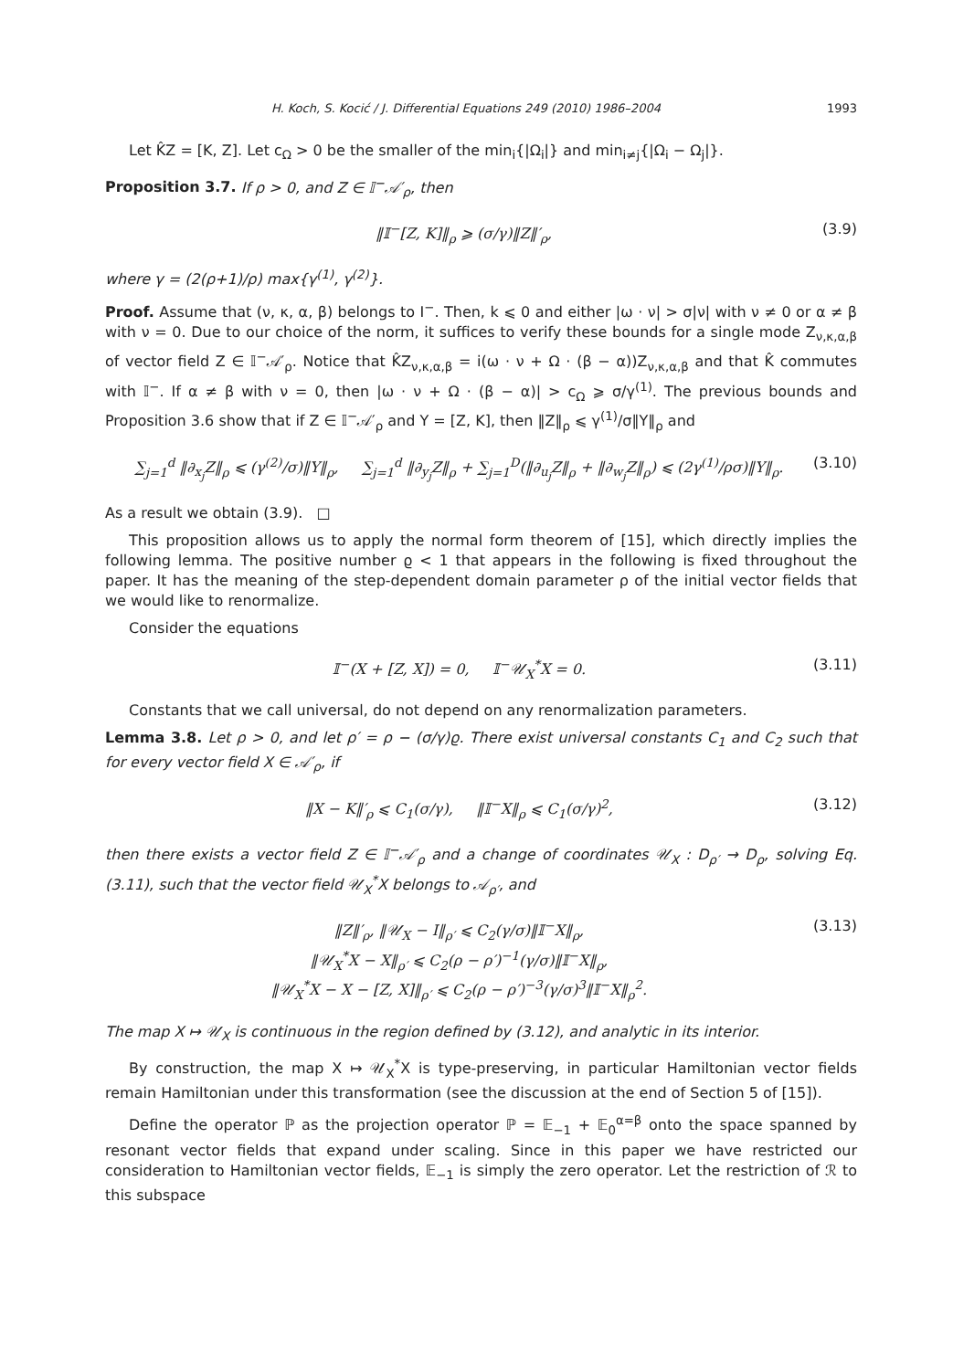H. Koch, S. Kocić / J. Differential Equations 249 (2010) 1986–2004 1993
Let K̂Z = [K, Z]. Let c<sub>Ω</sub> > 0 be the smaller of the min<sub>i</sub>{|Ω<sub>i</sub>|} and min<sub>i≠j</sub>{|Ω<sub>i</sub> − Ω<sub>j</sub>|}.
Proposition 3.7. If ρ > 0, and Z ∈ 𝕀<sup>−</sup>𝒜′<sub>ρ</sub>, then
‖𝕀<sup>−</sup>[Z, K]‖<sub>ρ</sub> ⩾ (σ/γ)‖Z‖′<sub>ρ</sub>, (3.9)
where γ = (2(ρ+1)/ρ) max{γ<sup>(1)</sup>, γ<sup>(2)</sup>}.
Proof. Assume that (ν, κ, α, β) belongs to I<sup>−</sup>. Then, k ⩽ 0 and either |ω · ν| > σ|ν| with ν ≠ 0 or α ≠ β with ν = 0. Due to our choice of the norm, it suffices to verify these bounds for a single mode Z<sub>ν,κ,α,β</sub> of vector field Z ∈ 𝕀<sup>−</sup>𝒜′<sub>ρ</sub>. Notice that K̂Z<sub>ν,κ,α,β</sub> = i(ω · ν + Ω · (β − α))Z<sub>ν,κ,α,β</sub> and that K̂ commutes with 𝕀<sup>−</sup>. If α ≠ β with ν = 0, then |ω · ν + Ω · (β − α)| > c<sub>Ω</sub> ⩾ σ/γ<sup>(1)</sup>. The previous bounds and Proposition 3.6 show that if Z ∈ 𝕀<sup>−</sup>𝒜′<sub>ρ</sub> and Y = [Z, K], then ‖Z‖<sub>ρ</sub> ⩽ γ<sup>(1)</sup>/σ‖Y‖<sub>ρ</sub> and
∑<sub>j=1</sub><sup>d</sup> ‖∂<sub>x<sub>j</sub></sub>Z‖<sub>ρ</sub> ⩽ (γ<sup>(2)</sup>/σ)‖Y‖<sub>ρ</sub>, ∑<sub>j=1</sub><sup>d</sup> ‖∂<sub>y<sub>j</sub></sub>Z‖<sub>ρ</sub> + ∑<sub>j=1</sub><sup>D</sup>(‖∂<sub>u<sub>j</sub></sub>Z‖<sub>ρ</sub> + ‖∂<sub>w<sub>j</sub></sub>Z‖<sub>ρ</sub>) ⩽ (2γ<sup>(1)</sup>/ρσ)‖Y‖<sub>ρ</sub>. (3.10)
As a result we obtain (3.9). □
This proposition allows us to apply the normal form theorem of [15], which directly implies the following lemma. The positive number ϱ < 1 that appears in the following is fixed throughout the paper. It has the meaning of the step-dependent domain parameter ρ of the initial vector fields that we would like to renormalize.
Consider the equations
𝕀<sup>−</sup>(X + [Z, X]) = 0, 𝕀<sup>−</sup>𝒰<sub>X</sub><sup>*</sup>X = 0. (3.11)
Constants that we call universal, do not depend on any renormalization parameters.
Lemma 3.8. Let ρ > 0, and let ρ′ = ρ − (σ/γ)ϱ. There exist universal constants C<sub>1</sub> and C<sub>2</sub> such that for every vector field X ∈ 𝒜′<sub>ρ</sub>, if
‖X − K‖′<sub>ρ</sub> ⩽ C<sub>1</sub>(σ/γ), ‖𝕀<sup>−</sup>X‖<sub>ρ</sub> ⩽ C<sub>1</sub>(σ/γ)<sup>2</sup>, (3.12)
then there exists a vector field Z ∈ 𝕀<sup>−</sup>𝒜′<sub>ρ</sub> and a change of coordinates 𝒰<sub>X</sub> : D<sub>ρ′</sub> → D<sub>ρ</sub>, solving Eq. (3.11), such that the vector field 𝒰<sub>X</sub><sup>*</sup>X belongs to 𝒜<sub>ρ′</sub>, and
‖Z‖′<sub>ρ</sub>, ‖𝒰<sub>X</sub> − I‖<sub>ρ′</sub> ⩽ C<sub>2</sub>(γ/σ)‖𝕀<sup>−</sup>X‖<sub>ρ</sub>,
‖𝒰<sub>X</sub><sup>*</sup>X − X‖<sub>ρ′</sub> ⩽ C<sub>2</sub>(ρ − ρ′)<sup>−1</sup>(γ/σ)‖𝕀<sup>−</sup>X‖<sub>ρ</sub>,
‖𝒰<sub>X</sub><sup>*</sup>X − X − [Z, X]‖<sub>ρ′</sub> ⩽ C<sub>2</sub>(ρ − ρ′)<sup>−3</sup>(γ/σ)<sup>3</sup>‖𝕀<sup>−</sup>X‖<sub>ρ</sub><sup>2</sup>. (3.13)
The map X ↦ 𝒰<sub>X</sub> is continuous in the region defined by (3.12), and analytic in its interior.
By construction, the map X ↦ 𝒰<sub>X</sub><sup>*</sup>X is type-preserving, in particular Hamiltonian vector fields remain Hamiltonian under this transformation (see the discussion at the end of Section 5 of [15]).
Define the operator ℙ as the projection operator ℙ = 𝔼<sub>−1</sub> + 𝔼<sub>0</sub><sup>α=β</sup> onto the space spanned by resonant vector fields that expand under scaling. Since in this paper we have restricted our consideration to Hamiltonian vector fields, 𝔼<sub>−1</sub> is simply the zero operator. Let the restriction of ℛ to this subspace